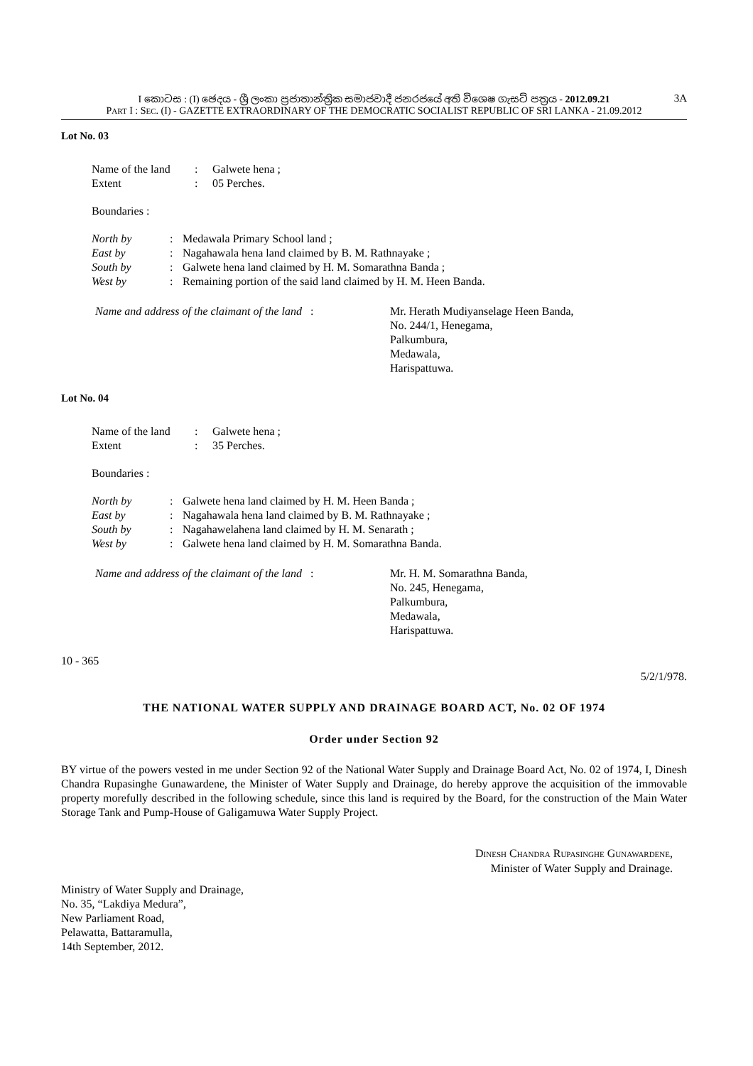I කොටස : (I) ඡෙදය - ශ්‍රී ලංකා ප්‍රජාතාන්ත්‍රික සමාජවාදී ජනරජයේ අති විශෙෂ ගැසට් පත්‍රය - 2012.09.21 3A
PART I : SEC. (I) - GAZETTE EXTRAORDINARY OF THE DEMOCRATIC SOCIALIST REPUBLIC OF SRI LANKA - 21.09.2012
Lot No. 03
| Name of the land | : | Galwete hena ; |
| Extent | : | 05 Perches. |
Boundaries :
| North by | : | Medawala Primary School land ; |
| East by | : | Nagahawala hena land claimed by B. M. Rathnayake ; |
| South by | : | Galwete hena land claimed by H. M. Somarathna Banda ; |
| West by | : | Remaining portion of the said land claimed by H. M. Heen Banda. |
| Name and address of the claimant of the land : | Mr. Herath Mudiyanselage Heen Banda, No. 244/1, Henegama, Palkumbura, Medawala, Harispattuwa. |
Lot No. 04
| Name of the land | : | Galwete hena ; |
| Extent | : | 35 Perches. |
Boundaries :
| North by | : | Galwete hena land claimed by H. M. Heen Banda ; |
| East by | : | Nagahawala hena land claimed by B. M. Rathnayake ; |
| South by | : | Nagahawelahena land claimed by H. M. Senarath ; |
| West by | : | Galwete hena land claimed by H. M. Somarathna Banda. |
| Name and address of the claimant of the land : | Mr. H. M. Somarathna Banda, No. 245, Henegama, Palkumbura, Medawala, Harispattuwa. |
10 - 365
5/2/1/978.
THE NATIONAL WATER SUPPLY AND DRAINAGE BOARD ACT, No. 02 OF 1974
Order under Section 92
BY virtue of the powers vested in me under Section 92 of the National Water Supply and Drainage Board Act, No. 02 of 1974, I, Dinesh Chandra Rupasinghe Gunawardene, the Minister of Water Supply and Drainage, do hereby approve the acquisition of the immovable property morefully described in the following schedule, since this land is required by the Board, for the construction of the Main Water Storage Tank and Pump-House of Galigamuwa Water Supply Project.
DINESH CHANDRA RUPASINGHE GUNAWARDENE,
Minister of Water Supply and Drainage.
Ministry of Water Supply and Drainage,
No. 35, “Lakdiya Medura”,
New Parliament Road,
Pelawatta, Battaramulla,
14th September, 2012.